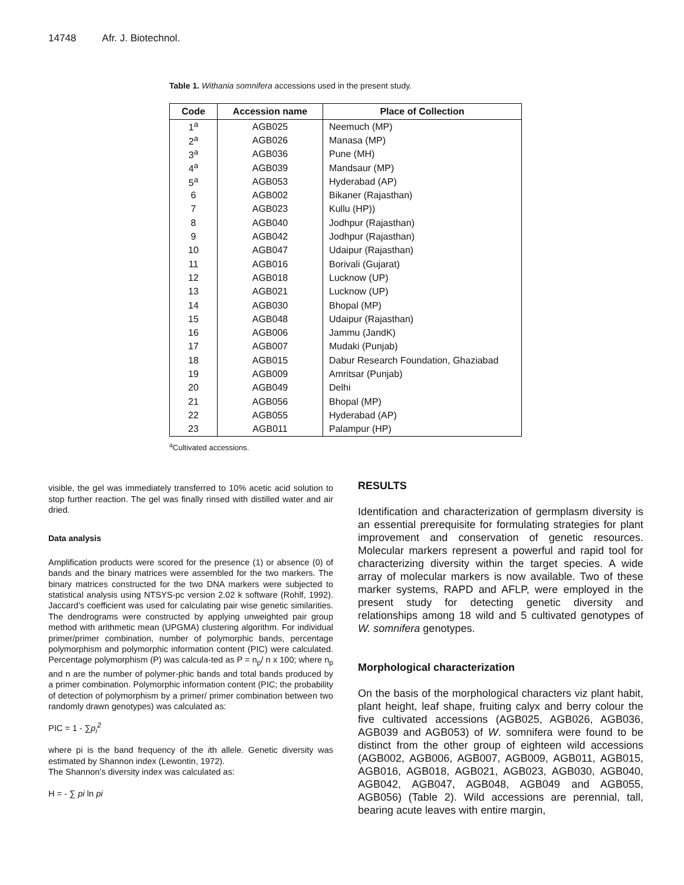14748 Afr. J. Biotechnol.
Table 1. Withania somnifera accessions used in the present study.
| Code | Accession name | Place of Collection |
| --- | --- | --- |
| 1<sup>a</sup> | AGB025 | Neemuch (MP) |
| 2<sup>a</sup> | AGB026 | Manasa (MP) |
| 3<sup>a</sup> | AGB036 | Pune (MH) |
| 4<sup>a</sup> | AGB039 | Mandsaur (MP) |
| 5<sup>a</sup> | AGB053 | Hyderabad (AP) |
| 6 | AGB002 | Bikaner (Rajasthan) |
| 7 | AGB023 | Kullu (HP)) |
| 8 | AGB040 | Jodhpur (Rajasthan) |
| 9 | AGB042 | Jodhpur (Rajasthan) |
| 10 | AGB047 | Udaipur (Rajasthan) |
| 11 | AGB016 | Borivali (Gujarat) |
| 12 | AGB018 | Lucknow (UP) |
| 13 | AGB021 | Lucknow (UP) |
| 14 | AGB030 | Bhopal (MP) |
| 15 | AGB048 | Udaipur (Rajasthan) |
| 16 | AGB006 | Jammu (JandK) |
| 17 | AGB007 | Mudaki (Punjab) |
| 18 | AGB015 | Dabur Research Foundation, Ghaziabad |
| 19 | AGB009 | Amritsar (Punjab) |
| 20 | AGB049 | Delhi |
| 21 | AGB056 | Bhopal (MP) |
| 22 | AGB055 | Hyderabad (AP) |
| 23 | AGB011 | Palampur (HP) |
<sup>a</sup> Cultivated accessions.
visible, the gel was immediately transferred to 10% acetic acid solution to stop further reaction. The gel was finally rinsed with distilled water and air dried.
Data analysis
Amplification products were scored for the presence (1) or absence (0) of bands and the binary matrices were assembled for the two markers. The binary matrices constructed for the two DNA markers were subjected to statistical analysis using NTSYS-pc version 2.02 k software (Rohlf, 1992). Jaccard’s coefficient was used for calculating pair wise genetic similarities. The dendrograms were constructed by applying unweighted pair group method with arithmetic mean (UPGMA) clustering algorithm. For individual primer/primer combination, number of polymorphic bands, percentage polymorphism and polymorphic information content (PIC) were calculated. Percentage polymorphism (P) was calcula-ted as P = n<sub>p</sub>/ n x 100; where n<sub>p</sub> and n are the number of polymer-phic bands and total bands produced by a primer combination. Polymorphic information content (PIC; the probability of detection of polymorphism by a primer/ primer combination between two randomly drawn genotypes) was calculated as:
PIC = 1 - ∑p<sub>i</sub><sup>2</sup>
where pi is the band frequency of the ith allele. Genetic diversity was estimated by Shannon index (Lewontin, 1972).
The Shannon’s diversity index was calculated as:
H = - ∑ pi ln pi
RESULTS
Identification and characterization of germplasm diversity is an essential prerequisite for formulating strategies for plant improvement and conservation of genetic resources. Molecular markers represent a powerful and rapid tool for characterizing diversity within the target species. A wide array of molecular markers is now available. Two of these marker systems, RAPD and AFLP, were employed in the present study for detecting genetic diversity and relationships among 18 wild and 5 cultivated genotypes of W. somnifera genotypes.
Morphological characterization
On the basis of the morphological characters viz plant habit, plant height, leaf shape, fruiting calyx and berry colour the five cultivated accessions (AGB025, AGB026, AGB036, AGB039 and AGB053) of W. somnifera were found to be distinct from the other group of eighteen wild accessions (AGB002, AGB006, AGB007, AGB009, AGB011, AGB015, AGB016, AGB018, AGB021, AGB023, AGB030, AGB040, AGB042, AGB047, AGB048, AGB049 and AGB055, AGB056) (Table 2). Wild accessions are perennial, tall, bearing acute leaves with entire margin,